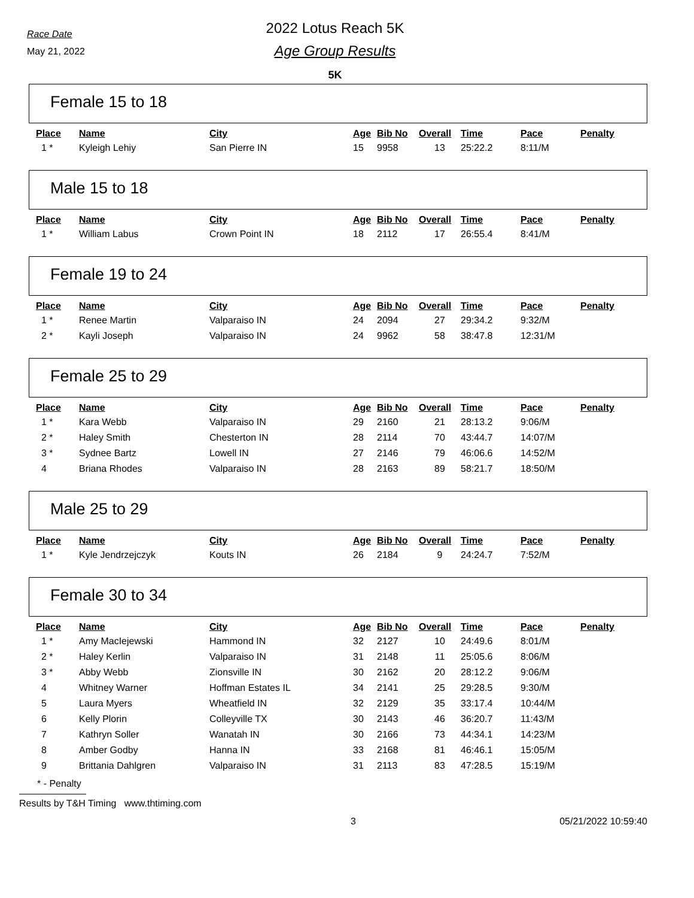Race Date
May 21, 2022
2022 Lotus Reach 5K
Age Group Results
5K
Female 15 to 18
| Place | Name | City | Age | Bib No | Overall | Time | Pace | Penalty |
| --- | --- | --- | --- | --- | --- | --- | --- | --- |
| 1 * | Kyleigh Lehiy | San Pierre IN | 15 | 9958 | 13 | 25:22.2 | 8:11/M | |
Male 15 to 18
| Place | Name | City | Age | Bib No | Overall | Time | Pace | Penalty |
| --- | --- | --- | --- | --- | --- | --- | --- | --- |
| 1 * | William Labus | Crown Point IN | 18 | 2112 | 17 | 26:55.4 | 8:41/M | |
Female 19 to 24
| Place | Name | City | Age | Bib No | Overall | Time | Pace | Penalty |
| --- | --- | --- | --- | --- | --- | --- | --- | --- |
| 1 * | Renee Martin | Valparaiso IN | 24 | 2094 | 27 | 29:34.2 | 9:32/M | |
| 2 * | Kayli Joseph | Valparaiso IN | 24 | 9962 | 58 | 38:47.8 | 12:31/M | |
Female 25 to 29
| Place | Name | City | Age | Bib No | Overall | Time | Pace | Penalty |
| --- | --- | --- | --- | --- | --- | --- | --- | --- |
| 1 * | Kara Webb | Valparaiso IN | 29 | 2160 | 21 | 28:13.2 | 9:06/M | |
| 2 * | Haley Smith | Chesterton IN | 28 | 2114 | 70 | 43:44.7 | 14:07/M | |
| 3 * | Sydnee Bartz | Lowell IN | 27 | 2146 | 79 | 46:06.6 | 14:52/M | |
| 4 | Briana Rhodes | Valparaiso IN | 28 | 2163 | 89 | 58:21.7 | 18:50/M | |
Male 25 to 29
| Place | Name | City | Age | Bib No | Overall | Time | Pace | Penalty |
| --- | --- | --- | --- | --- | --- | --- | --- | --- |
| 1 * | Kyle Jendrzejczyk | Kouts IN | 26 | 2184 | 9 | 24:24.7 | 7:52/M | |
Female 30 to 34
| Place | Name | City | Age | Bib No | Overall | Time | Pace | Penalty |
| --- | --- | --- | --- | --- | --- | --- | --- | --- |
| 1 * | Amy MacIejewski | Hammond IN | 32 | 2127 | 10 | 24:49.6 | 8:01/M | |
| 2 * | Haley Kerlin | Valparaiso IN | 31 | 2148 | 11 | 25:05.6 | 8:06/M | |
| 3 * | Abby Webb | Zionsville IN | 30 | 2162 | 20 | 28:12.2 | 9:06/M | |
| 4 | Whitney Warner | Hoffman Estates IL | 34 | 2141 | 25 | 29:28.5 | 9:30/M | |
| 5 | Laura Myers | Wheatfield IN | 32 | 2129 | 35 | 33:17.4 | 10:44/M | |
| 6 | Kelly Plorin | Colleyville TX | 30 | 2143 | 46 | 36:20.7 | 11:43/M | |
| 7 | Kathryn Soller | Wanatah IN | 30 | 2166 | 73 | 44:34.1 | 14:23/M | |
| 8 | Amber Godby | Hanna IN | 33 | 2168 | 81 | 46:46.1 | 15:05/M | |
| 9 | Brittania Dahlgren | Valparaiso IN | 31 | 2113 | 83 | 47:28.5 | 15:19/M | |
* - Penalty
Results by T&H Timing www.thtiming.com
3 05/21/2022 10:59:40